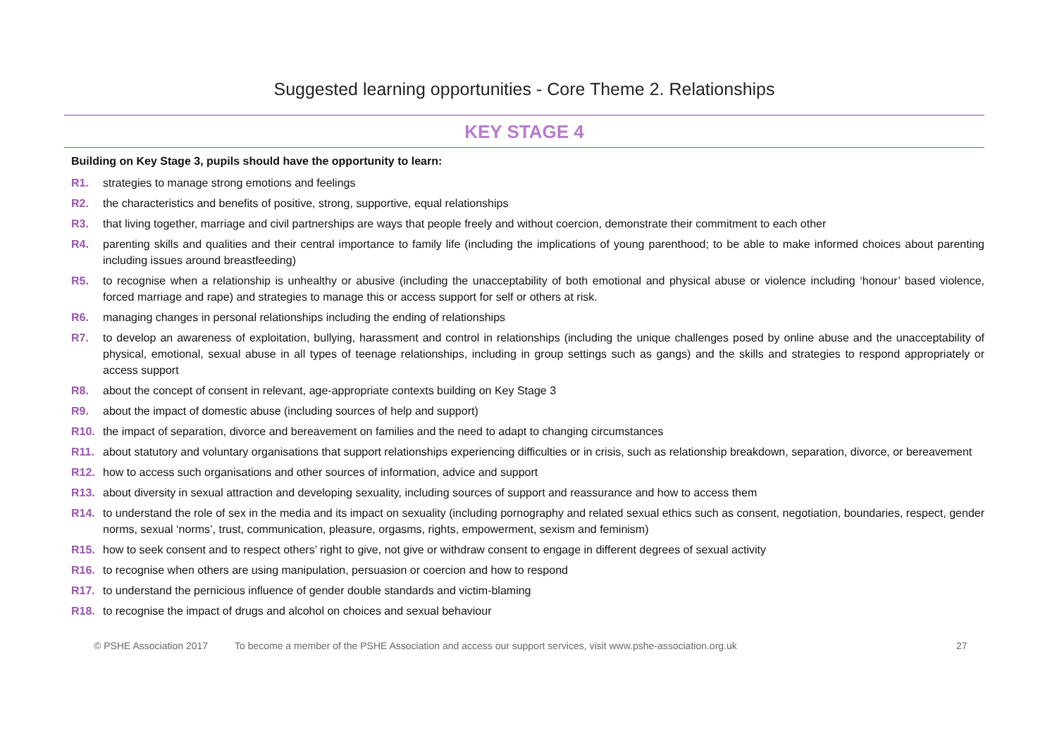Suggested learning opportunities - Core Theme 2. Relationships
KEY STAGE 4
Building on Key Stage 3, pupils should have the opportunity to learn:
R1. strategies to manage strong emotions and feelings
R2. the characteristics and benefits of positive, strong, supportive, equal relationships
R3. that living together, marriage and civil partnerships are ways that people freely and without coercion, demonstrate their commitment to each other
R4. parenting skills and qualities and their central importance to family life (including the implications of young parenthood; to be able to make informed choices about parenting including issues around breastfeeding)
R5. to recognise when a relationship is unhealthy or abusive (including the unacceptability of both emotional and physical abuse or violence including ‘honour’ based violence, forced marriage and rape) and strategies to manage this or access support for self or others at risk.
R6. managing changes in personal relationships including the ending of relationships
R7. to develop an awareness of exploitation, bullying, harassment and control in relationships (including the unique challenges posed by online abuse and the unacceptability of physical, emotional, sexual abuse in all types of teenage relationships, including in group settings such as gangs) and the skills and strategies to respond appropriately or access support
R8. about the concept of consent in relevant, age-appropriate contexts building on Key Stage 3
R9. about the impact of domestic abuse (including sources of help and support)
R10. the impact of separation, divorce and bereavement on families and the need to adapt to changing circumstances
R11. about statutory and voluntary organisations that support relationships experiencing difficulties or in crisis, such as relationship breakdown, separation, divorce, or bereavement
R12. how to access such organisations and other sources of information, advice and support
R13. about diversity in sexual attraction and developing sexuality, including sources of support and reassurance and how to access them
R14. to understand the role of sex in the media and its impact on sexuality (including pornography and related sexual ethics such as consent, negotiation, boundaries, respect, gender norms, sexual ‘norms’, trust, communication, pleasure, orgasms, rights, empowerment, sexism and feminism)
R15. how to seek consent and to respect others’ right to give, not give or withdraw consent to engage in different degrees of sexual activity
R16. to recognise when others are using manipulation, persuasion or coercion and how to respond
R17. to understand the pernicious influence of gender double standards and victim-blaming
R18. to recognise the impact of drugs and alcohol on choices and sexual behaviour
© PSHE Association 2017 To become a member of the PSHE Association and access our support services, visit www.pshe-association.org.uk 27